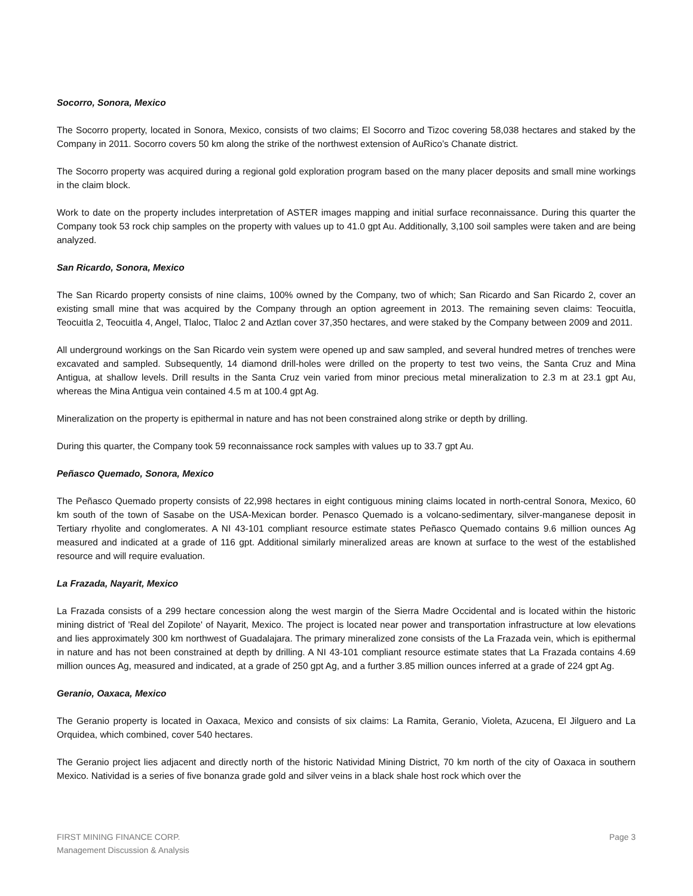Socorro, Sonora, Mexico
The Socorro property, located in Sonora, Mexico, consists of two claims; El Socorro and Tizoc covering 58,038 hectares and staked by the Company in 2011. Socorro covers 50 km along the strike of the northwest extension of AuRico’s Chanate district.
The Socorro property was acquired during a regional gold exploration program based on the many placer deposits and small mine workings in the claim block.
Work to date on the property includes interpretation of ASTER images mapping and initial surface reconnaissance. During this quarter the Company took 53 rock chip samples on the property with values up to 41.0 gpt Au. Additionally, 3,100 soil samples were taken and are being analyzed.
San Ricardo, Sonora, Mexico
The San Ricardo property consists of nine claims, 100% owned by the Company, two of which; San Ricardo and San Ricardo 2, cover an existing small mine that was acquired by the Company through an option agreement in 2013. The remaining seven claims: Teocuitla, Teocuitla 2, Teocuitla 4, Angel, Tlaloc, Tlaloc 2 and Aztlan cover 37,350 hectares, and were staked by the Company between 2009 and 2011.
All underground workings on the San Ricardo vein system were opened up and saw sampled, and several hundred metres of trenches were excavated and sampled. Subsequently, 14 diamond drill-holes were drilled on the property to test two veins, the Santa Cruz and Mina Antigua, at shallow levels. Drill results in the Santa Cruz vein varied from minor precious metal mineralization to 2.3 m at 23.1 gpt Au, whereas the Mina Antigua vein contained 4.5 m at 100.4 gpt Ag.
Mineralization on the property is epithermal in nature and has not been constrained along strike or depth by drilling.
During this quarter, the Company took 59 reconnaissance rock samples with values up to 33.7 gpt Au.
Peñasco Quemado, Sonora, Mexico
The Peñasco Quemado property consists of 22,998 hectares in eight contiguous mining claims located in north-central Sonora, Mexico, 60 km south of the town of Sasabe on the USA-Mexican border. Penasco Quemado is a volcano-sedimentary, silver-manganese deposit in Tertiary rhyolite and conglomerates. A NI 43-101 compliant resource estimate states Peñasco Quemado contains 9.6 million ounces Ag measured and indicated at a grade of 116 gpt. Additional similarly mineralized areas are known at surface to the west of the established resource and will require evaluation.
La Frazada, Nayarit, Mexico
La Frazada consists of a 299 hectare concession along the west margin of the Sierra Madre Occidental and is located within the historic mining district of 'Real del Zopilote' of Nayarit, Mexico. The project is located near power and transportation infrastructure at low elevations and lies approximately 300 km northwest of Guadalajara. The primary mineralized zone consists of the La Frazada vein, which is epithermal in nature and has not been constrained at depth by drilling. A NI 43-101 compliant resource estimate states that La Frazada contains 4.69 million ounces Ag, measured and indicated, at a grade of 250 gpt Ag, and a further 3.85 million ounces inferred at a grade of 224 gpt Ag.
Geranio, Oaxaca, Mexico
The Geranio property is located in Oaxaca, Mexico and consists of six claims: La Ramita, Geranio, Violeta, Azucena, El Jilguero and La Orquidea, which combined, cover 540 hectares.
The Geranio project lies adjacent and directly north of the historic Natividad Mining District, 70 km north of the city of Oaxaca in southern Mexico. Natividad is a series of five bonanza grade gold and silver veins in a black shale host rock which over the
FIRST MINING FINANCE CORP.
Management Discussion & Analysis
Page 3